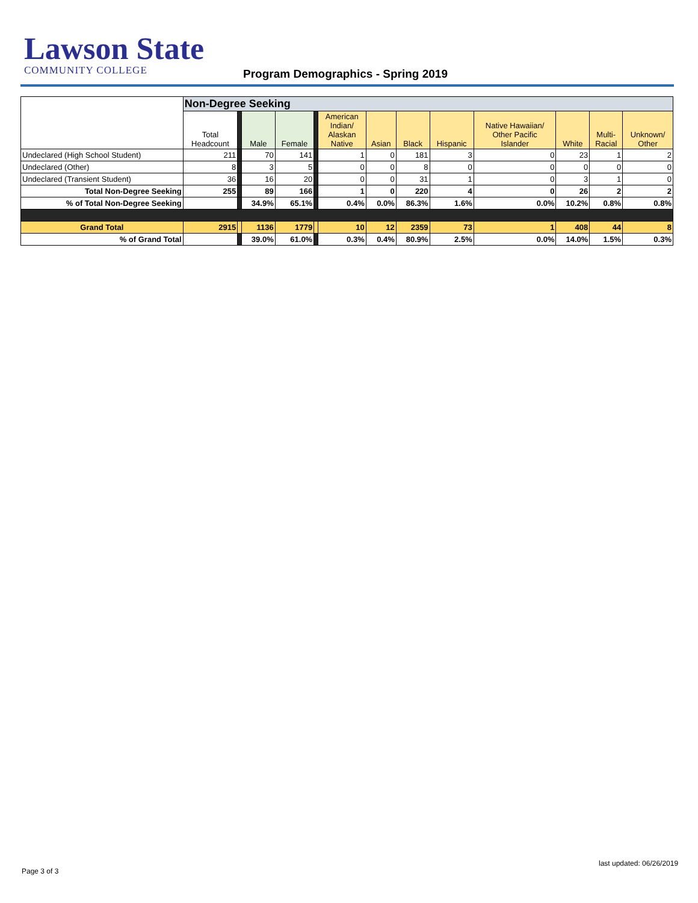Lawson State
COMMUNITY COLLEGE
Program Demographics - Spring 2019
| | Non-Degree Seeking | | | | | | | | | | | | |
| | Total Headcount | | Male | Female | | American Indian/ Alaskan Native | Asian | Black | Hispanic | Native Hawaiian/ Other Pacific Islander | White | Multi- Racial | Unknown/ Other |
| Undeclared (High School Student) | 211 | | 70 | 141 | | 1 | 0 | 181 | 3 | 0 | 23 | 1 | 2 |
| Undeclared (Other) | 8 | | 3 | 5 | | 0 | 0 | 8 | 0 | 0 | 0 | 0 | 0 |
| Undeclared (Transient Student) | 36 | | 16 | 20 | | 0 | 0 | 31 | 1 | 0 | 3 | 1 | 0 |
| Total Non-Degree Seeking | 255 | | 89 | 166 | | 1 | 0 | 220 | 4 | 0 | 26 | 2 | 2 |
| % of Total Non-Degree Seeking | | | 34.9% | 65.1% | | 0.4% | 0.0% | 86.3% | 1.6% | 0.0% | 10.2% | 0.8% | 0.8% |
| Grand Total | 2915 | | 1136 | 1779 | | 10 | 12 | 2359 | 73 | 1 | 408 | 44 | 8 |
| % of Grand Total | | | 39.0% | 61.0% | | 0.3% | 0.4% | 80.9% | 2.5% | 0.0% | 14.0% | 1.5% | 0.3% |
last updated: 06/26/2019
Page 3 of 3